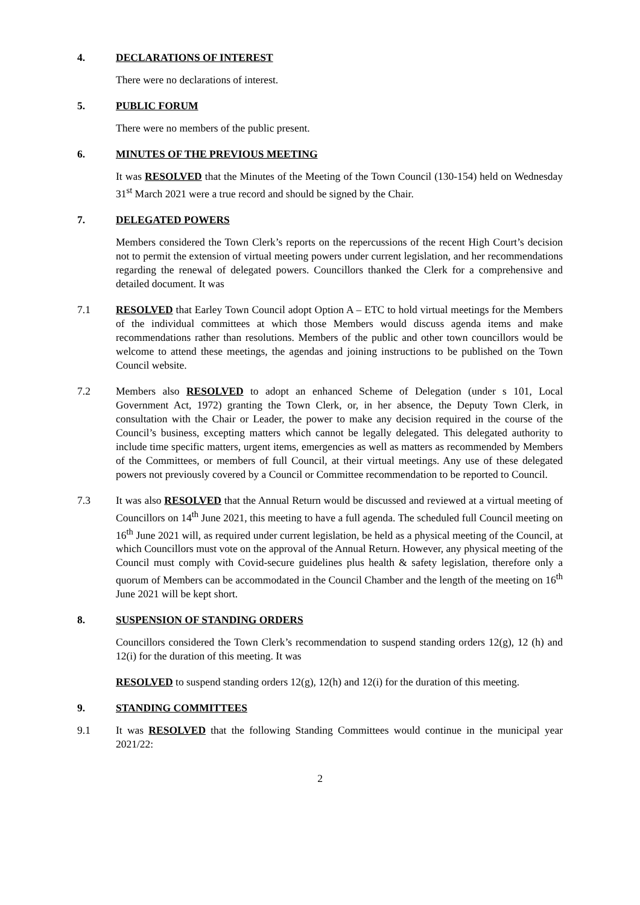4. DECLARATIONS OF INTEREST
There were no declarations of interest.
5. PUBLIC FORUM
There were no members of the public present.
6. MINUTES OF THE PREVIOUS MEETING
It was RESOLVED that the Minutes of the Meeting of the Town Council (130-154) held on Wednesday 31<sup>st</sup> March 2021 were a true record and should be signed by the Chair.
7. DELEGATED POWERS
Members considered the Town Clerk’s reports on the repercussions of the recent High Court’s decision not to permit the extension of virtual meeting powers under current legislation, and her recommendations regarding the renewal of delegated powers. Councillors thanked the Clerk for a comprehensive and detailed document. It was
7.1 RESOLVED that Earley Town Council adopt Option A – ETC to hold virtual meetings for the Members of the individual committees at which those Members would discuss agenda items and make recommendations rather than resolutions. Members of the public and other town councillors would be welcome to attend these meetings, the agendas and joining instructions to be published on the Town Council website.
7.2 Members also RESOLVED to adopt an enhanced Scheme of Delegation (under s 101, Local Government Act, 1972) granting the Town Clerk, or, in her absence, the Deputy Town Clerk, in consultation with the Chair or Leader, the power to make any decision required in the course of the Council’s business, excepting matters which cannot be legally delegated. This delegated authority to include time specific matters, urgent items, emergencies as well as matters as recommended by Members of the Committees, or members of full Council, at their virtual meetings. Any use of these delegated powers not previously covered by a Council or Committee recommendation to be reported to Council.
7.3 It was also RESOLVED that the Annual Return would be discussed and reviewed at a virtual meeting of Councillors on 14<sup>th</sup> June 2021, this meeting to have a full agenda. The scheduled full Council meeting on 16<sup>th</sup> June 2021 will, as required under current legislation, be held as a physical meeting of the Council, at which Councillors must vote on the approval of the Annual Return. However, any physical meeting of the Council must comply with Covid-secure guidelines plus health & safety legislation, therefore only a quorum of Members can be accommodated in the Council Chamber and the length of the meeting on 16<sup>th</sup> June 2021 will be kept short.
8. SUSPENSION OF STANDING ORDERS
Councillors considered the Town Clerk’s recommendation to suspend standing orders 12(g), 12 (h) and 12(i) for the duration of this meeting. It was
RESOLVED to suspend standing orders 12(g), 12(h) and 12(i) for the duration of this meeting.
9. STANDING COMMITTEES
9.1 It was RESOLVED that the following Standing Committees would continue in the municipal year 2021/22:
2